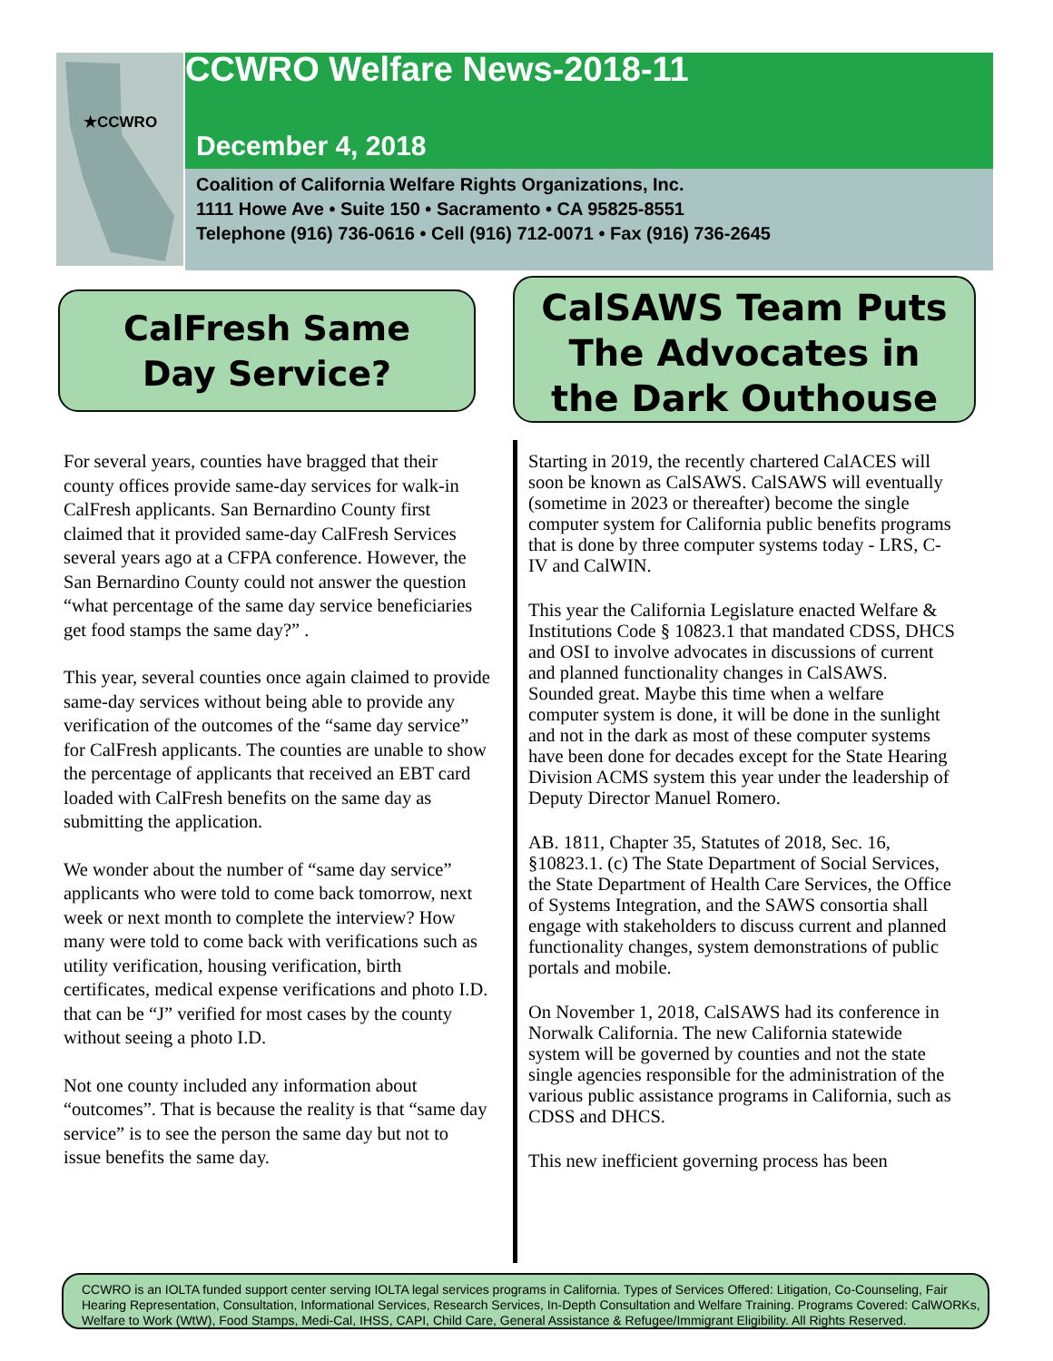★CCWRO
CCWRO Welfare News-2018-11
December 4, 2018
Coalition of California Welfare Rights Organizations, Inc.
1111 Howe Ave • Suite 150 • Sacramento • CA 95825-8551
Telephone (916) 736-0616 • Cell (916) 712-0071 • Fax (916) 736-2645
CalFresh Same
Day Service?
CalSAWS Team Puts
The Advocates in
the Dark Outhouse
For several years, counties have bragged that their county offices provide same-day services for walk-in CalFresh applicants. San Bernardino County first claimed that it provided same-day CalFresh Services several years ago at a CFPA conference. However, the San Bernardino County could not answer the question “what percentage of the same day service beneficiaries get food stamps the same day?” .
This year, several counties once again claimed to provide same-day services without being able to provide any verification of the outcomes of the “same day service” for CalFresh applicants. The counties are unable to show the percentage of applicants that received an EBT card loaded with CalFresh benefits on the same day as submitting the application.
We wonder about the number of “same day service” applicants who were told to come back tomorrow, next week or next month to complete the interview? How many were told to come back with verifications such as utility verification, housing verification, birth certificates, medical expense verifications and photo I.D. that can be “J” verified for most cases by the county without seeing a photo I.D.
Not one county included any information about “outcomes”. That is because the reality is that “same day service” is to see the person the same day but not to issue benefits the same day.
Starting in 2019, the recently chartered CalACES will soon be known as CalSAWS. CalSAWS will eventually (sometime in 2023 or thereafter) become the single computer system for California public benefits programs that is done by three computer systems today - LRS, C-IV and CalWIN.
This year the California Legislature enacted Welfare & Institutions Code § 10823.1 that mandated CDSS, DHCS and OSI to involve advocates in discussions of current and planned functionality changes in CalSAWS. Sounded great. Maybe this time when a welfare computer system is done, it will be done in the sunlight and not in the dark as most of these computer systems have been done for decades except for the State Hearing Division ACMS system this year under the leadership of Deputy Director Manuel Romero.
AB. 1811, Chapter 35, Statutes of 2018, Sec. 16, §10823.1. (c) The State Department of Social Services, the State Department of Health Care Services, the Office of Systems Integration, and the SAWS consortia shall engage with stakeholders to discuss current and planned functionality changes, system demonstrations of public portals and mobile.
On November 1, 2018, CalSAWS had its conference in Norwalk California. The new California statewide system will be governed by counties and not the state single agencies responsible for the administration of the various public assistance programs in California, such as CDSS and DHCS.
This new inefficient governing process has been
CCWRO is an IOLTA funded support center serving IOLTA legal services programs in California. Types of Services Offered: Litigation, Co-Counseling, Fair Hearing Representation, Consultation, Informational Services, Research Services, In-Depth Consultation and Welfare Training. Programs Covered: CalWORKs, Welfare to Work (WtW), Food Stamps, Medi-Cal, IHSS, CAPI, Child Care, General Assistance & Refugee/Immigrant Eligibility. All Rights Reserved.